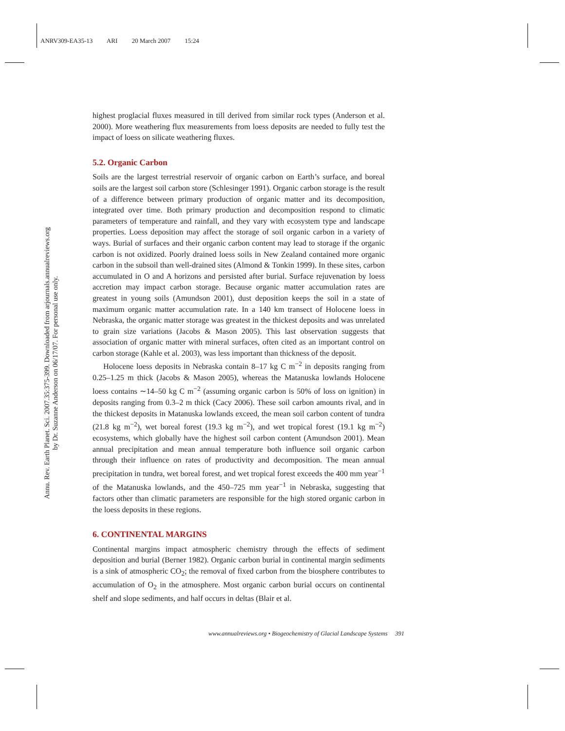ANRV309-EA35-13 ARI 20 March 2007 15:24
Annu. Rev. Earth Planet. Sci. 2007.35:375-399. Downloaded from arjournals.annualreviews.org
by Dr. Suzanne Anderson on 06/17/07. For personal use only.
highest proglacial fluxes measured in till derived from similar rock types (Anderson et al. 2000). More weathering flux measurements from loess deposits are needed to fully test the impact of loess on silicate weathering fluxes.
5.2. Organic Carbon
Soils are the largest terrestrial reservoir of organic carbon on Earth’s surface, and boreal soils are the largest soil carbon store (Schlesinger 1991). Organic carbon storage is the result of a difference between primary production of organic matter and its decomposition, integrated over time. Both primary production and decomposition respond to climatic parameters of temperature and rainfall, and they vary with ecosystem type and landscape properties. Loess deposition may affect the storage of soil organic carbon in a variety of ways. Burial of surfaces and their organic carbon content may lead to storage if the organic carbon is not oxidized. Poorly drained loess soils in New Zealand contained more organic carbon in the subsoil than well-drained sites (Almond & Tonkin 1999). In these sites, carbon accumulated in O and A horizons and persisted after burial. Surface rejuvenation by loess accretion may impact carbon storage. Because organic matter accumulation rates are greatest in young soils (Amundson 2001), dust deposition keeps the soil in a state of maximum organic matter accumulation rate. In a 140 km transect of Holocene loess in Nebraska, the organic matter storage was greatest in the thickest deposits and was unrelated to grain size variations (Jacobs & Mason 2005). This last observation suggests that association of organic matter with mineral surfaces, often cited as an important control on carbon storage (Kahle et al. 2003), was less important than thickness of the deposit.
Holocene loess deposits in Nebraska contain 8–17 kg C m<sup>−2</sup> in deposits ranging from 0.25–1.25 m thick (Jacobs & Mason 2005), whereas the Matanuska lowlands Holocene loess contains ∼14–50 kg C m<sup>−2</sup> (assuming organic carbon is 50% of loss on ignition) in deposits ranging from 0.3–2 m thick (Cacy 2006). These soil carbon amounts rival, and in the thickest deposits in Matanuska lowlands exceed, the mean soil carbon content of tundra (21.8 kg m<sup>−2</sup>), wet boreal forest (19.3 kg m<sup>−2</sup>), and wet tropical forest (19.1 kg m<sup>−2</sup>) ecosystems, which globally have the highest soil carbon content (Amundson 2001). Mean annual precipitation and mean annual temperature both influence soil organic carbon through their influence on rates of productivity and decomposition. The mean annual precipitation in tundra, wet boreal forest, and wet tropical forest exceeds the 400 mm year<sup>−1</sup> of the Matanuska lowlands, and the 450–725 mm year<sup>−1</sup> in Nebraska, suggesting that factors other than climatic parameters are responsible for the high stored organic carbon in the loess deposits in these regions.
6. CONTINENTAL MARGINS
Continental margins impact atmospheric chemistry through the effects of sediment deposition and burial (Berner 1982). Organic carbon burial in continental margin sediments is a sink of atmospheric CO<sub>2</sub>; the removal of fixed carbon from the biosphere contributes to accumulation of O<sub>2</sub> in the atmosphere. Most organic carbon burial occurs on continental shelf and slope sediments, and half occurs in deltas (Blair et al.
www.annualreviews.org • Biogeochemistry of Glacial Landscape Systems 391